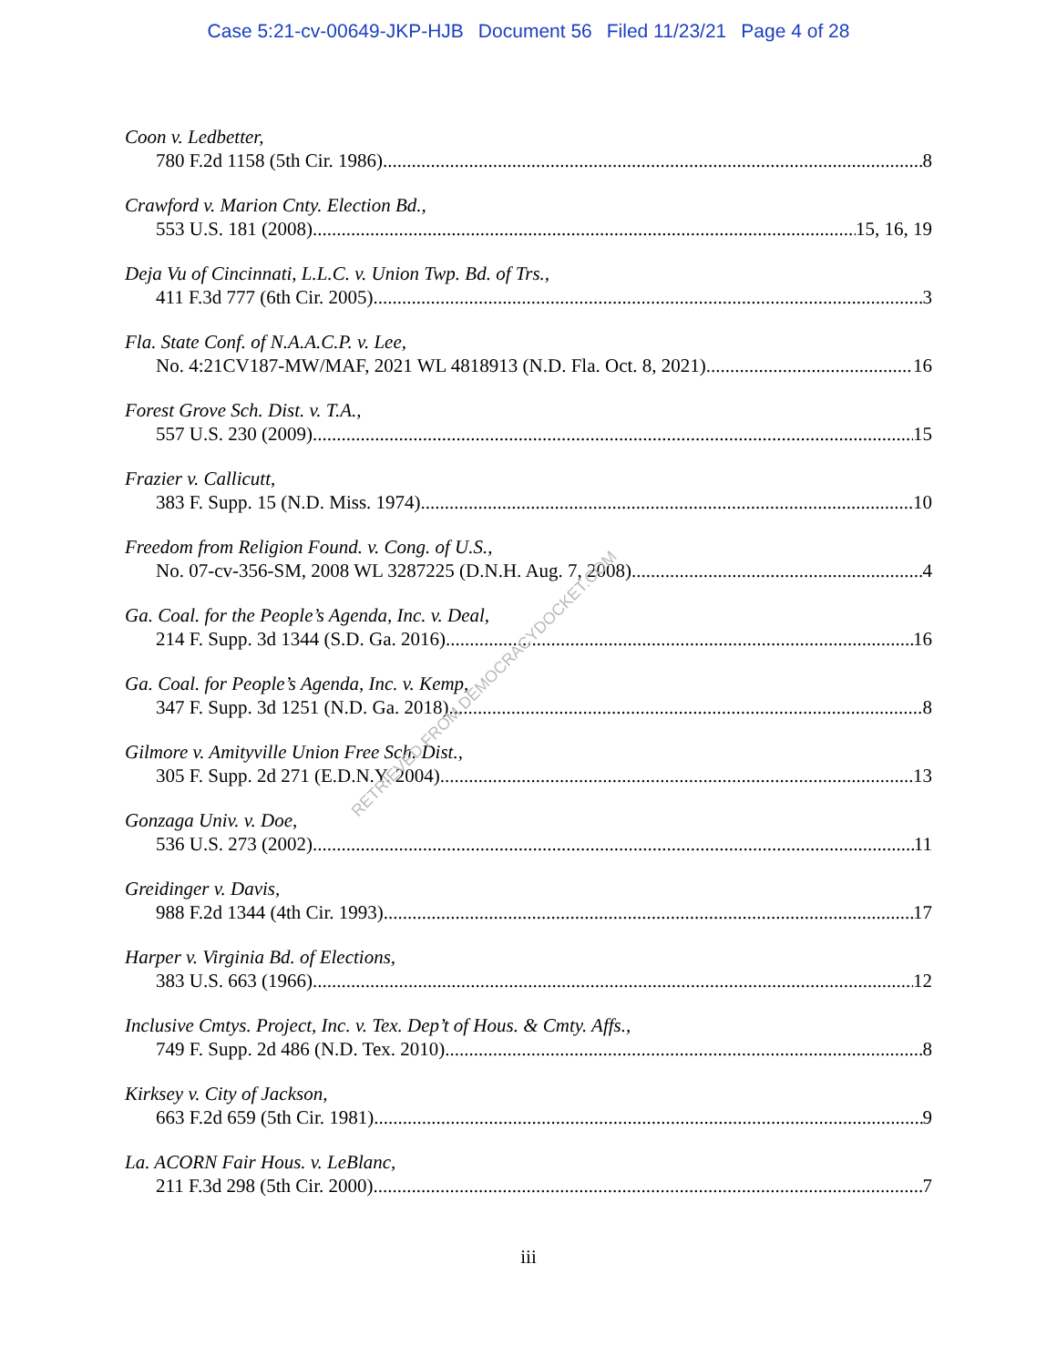Case 5:21-cv-00649-JKP-HJB Document 56 Filed 11/23/21 Page 4 of 28
Coon v. Ledbetter,
780 F.2d 1158 (5th Cir. 1986) 8
Crawford v. Marion Cnty. Election Bd.,
553 U.S. 181 (2008) 15, 16, 19
Deja Vu of Cincinnati, L.L.C. v. Union Twp. Bd. of Trs.,
411 F.3d 777 (6th Cir. 2005) 3
Fla. State Conf. of N.A.A.C.P. v. Lee,
No. 4:21CV187-MW/MAF, 2021 WL 4818913 (N.D. Fla. Oct. 8, 2021) 16
Forest Grove Sch. Dist. v. T.A.,
557 U.S. 230 (2009) 15
Frazier v. Callicutt,
383 F. Supp. 15 (N.D. Miss. 1974) 10
Freedom from Religion Found. v. Cong. of U.S.,
No. 07-cv-356-SM, 2008 WL 3287225 (D.N.H. Aug. 7, 2008) 4
Ga. Coal. for the People’s Agenda, Inc. v. Deal,
214 F. Supp. 3d 1344 (S.D. Ga. 2016) 16
Ga. Coal. for People’s Agenda, Inc. v. Kemp,
347 F. Supp. 3d 1251 (N.D. Ga. 2018) 8
Gilmore v. Amityville Union Free Sch. Dist.,
305 F. Supp. 2d 271 (E.D.N.Y. 2004) 13
Gonzaga Univ. v. Doe,
536 U.S. 273 (2002) 11
Greidinger v. Davis,
988 F.2d 1344 (4th Cir. 1993) 17
Harper v. Virginia Bd. of Elections,
383 U.S. 663 (1966) 12
Inclusive Cmtys. Project, Inc. v. Tex. Dep’t of Hous. & Cmty. Affs.,
749 F. Supp. 2d 486 (N.D. Tex. 2010) 8
Kirksey v. City of Jackson,
663 F.2d 659 (5th Cir. 1981) 9
La. ACORN Fair Hous. v. LeBlanc,
211 F.3d 298 (5th Cir. 2000) 7
iii
RETRIEVED FROM DEMOCRACYDOCKET.COM